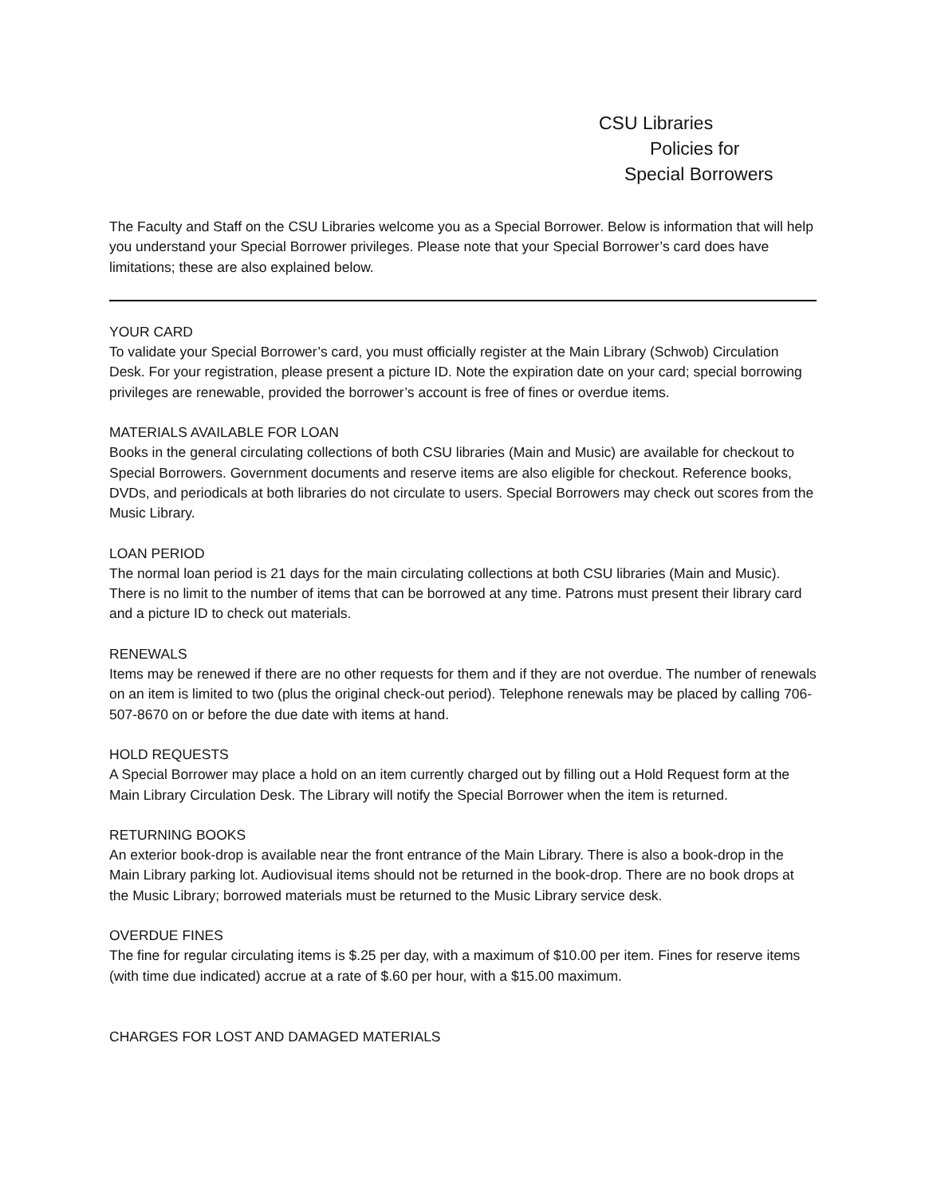CSU Libraries
Policies for
Special Borrowers
The Faculty and Staff on the CSU Libraries welcome you as a Special Borrower. Below is information that will help you understand your Special Borrower privileges. Please note that your Special Borrower’s card does have limitations; these are also explained below.
YOUR CARD
To validate your Special Borrower’s card, you must officially register at the Main Library (Schwob) Circulation Desk. For your registration, please present a picture ID. Note the expiration date on your card; special borrowing privileges are renewable, provided the borrower’s account is free of fines or overdue items.
MATERIALS AVAILABLE FOR LOAN
Books in the general circulating collections of both CSU libraries (Main and Music) are available for checkout to Special Borrowers. Government documents and reserve items are also eligible for checkout. Reference books, DVDs, and periodicals at both libraries do not circulate to users. Special Borrowers may check out scores from the Music Library.
LOAN PERIOD
The normal loan period is 21 days for the main circulating collections at both CSU libraries (Main and Music). There is no limit to the number of items that can be borrowed at any time. Patrons must present their library card and a picture ID to check out materials.
RENEWALS
Items may be renewed if there are no other requests for them and if they are not overdue. The number of renewals on an item is limited to two (plus the original check-out period). Telephone renewals may be placed by calling 706-507-8670 on or before the due date with items at hand.
HOLD REQUESTS
A Special Borrower may place a hold on an item currently charged out by filling out a Hold Request form at the Main Library Circulation Desk. The Library will notify the Special Borrower when the item is returned.
RETURNING BOOKS
An exterior book-drop is available near the front entrance of the Main Library. There is also a book-drop in the Main Library parking lot. Audiovisual items should not be returned in the book-drop. There are no book drops at the Music Library; borrowed materials must be returned to the Music Library service desk.
OVERDUE FINES
The fine for regular circulating items is $.25 per day, with a maximum of $10.00 per item. Fines for reserve items (with time due indicated) accrue at a rate of $.60 per hour, with a $15.00 maximum.
CHARGES FOR LOST AND DAMAGED MATERIALS